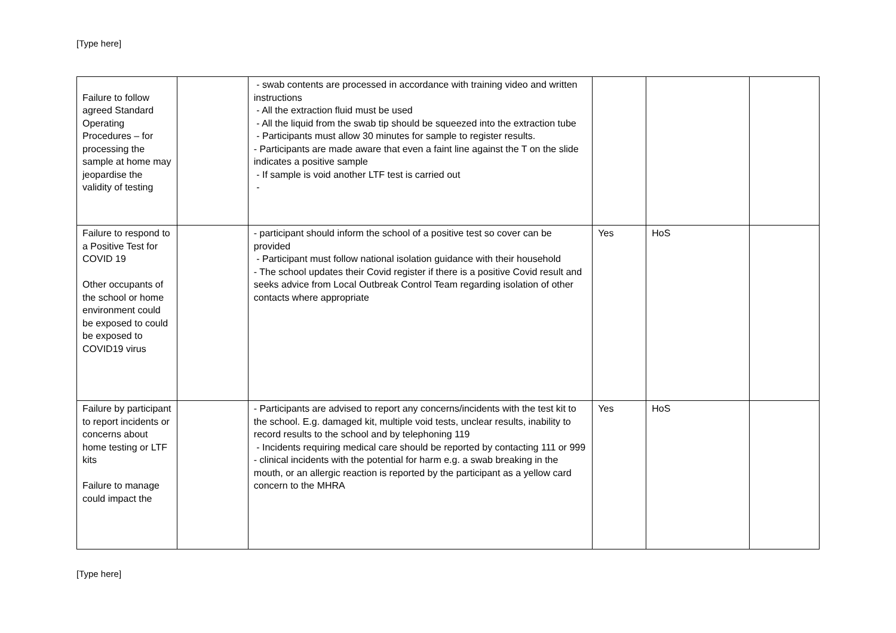[Type here]
| Failure to follow agreed Standard Operating Procedures – for processing the sample at home may jeopardise the validity of testing | | - swab contents are processed in accordance with training video and written instructions - All the extraction fluid must be used - All the liquid from the swab tip should be squeezed into the extraction tube - Participants must allow 30 minutes for sample to register results. - Participants are made aware that even a faint line against the T on the slide indicates a positive sample - If sample is void another LTF test is carried out - | | | |
| Failure to respond to a Positive Test for COVID 19 Other occupants of the school or home environment could be exposed to could be exposed to COVID19 virus | | - participant should inform the school of a positive test so cover can be provided - Participant must follow national isolation guidance with their household - The school updates their Covid register if there is a positive Covid result and seeks advice from Local Outbreak Control Team regarding isolation of other contacts where appropriate | Yes | HoS | |
| Failure by participant to report incidents or concerns about home testing or LTF kits Failure to manage could impact the | | - Participants are advised to report any concerns/incidents with the test kit to the school. E.g. damaged kit, multiple void tests, unclear results, inability to record results to the school and by telephoning 119 - Incidents requiring medical care should be reported by contacting 111 or 999 - clinical incidents with the potential for harm e.g. a swab breaking in the mouth, or an allergic reaction is reported by the participant as a yellow card concern to the MHRA | Yes | HoS | |
[Type here]